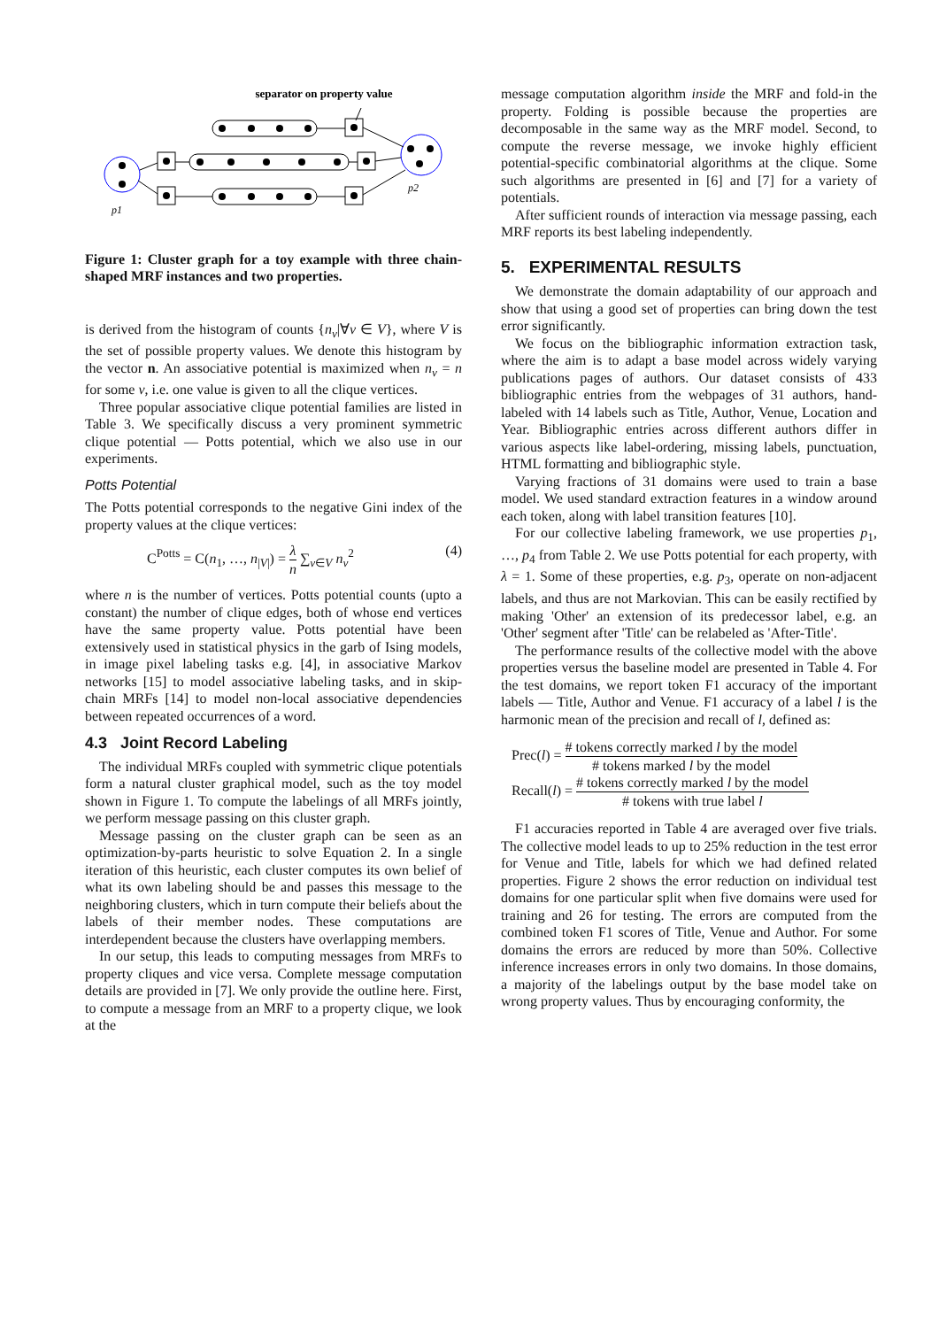separator on property value
p1
p2
Figure 1: Cluster graph for a toy example with three chain-shaped MRF instances and two properties.
is derived from the histogram of counts {n<sub>v</sub>|∀v ∈ V}, where V is the set of possible property values. We denote this histogram by the vector n. An associative potential is maximized when n<sub>v</sub> = n for some v, i.e. one value is given to all the clique vertices.
Three popular associative clique potential families are listed in Table 3. We specifically discuss a very prominent symmetric clique potential — Potts potential, which we also use in our experiments.
Potts Potential
The Potts potential corresponds to the negative Gini index of the property values at the clique vertices:
C<sup>Potts</sup> = C(n<sub>1</sub>, …, n<sub>|V|</sub>) = λ n ∑<sub>v∈V</sub> n<sub>v</sub><sup>2</sup> (4)
where n is the number of vertices. Potts potential counts (upto a constant) the number of clique edges, both of whose end vertices have the same property value. Potts potential have been extensively used in statistical physics in the garb of Ising models, in image pixel labeling tasks e.g. [4], in associative Markov networks [15] to model associative labeling tasks, and in skip-chain MRFs [14] to model non-local associative dependencies between repeated occurrences of a word.
4.3 Joint Record Labeling
The individual MRFs coupled with symmetric clique potentials form a natural cluster graphical model, such as the toy model shown in Figure 1. To compute the labelings of all MRFs jointly, we perform message passing on this cluster graph.
Message passing on the cluster graph can be seen as an optimization-by-parts heuristic to solve Equation 2. In a single iteration of this heuristic, each cluster computes its own belief of what its own labeling should be and passes this message to the neighboring clusters, which in turn compute their beliefs about the labels of their member nodes. These computations are interdependent because the clusters have overlapping members.
In our setup, this leads to computing messages from MRFs to property cliques and vice versa. Complete message computation details are provided in [7]. We only provide the outline here. First, to compute a message from an MRF to a property clique, we look at the
message computation algorithm inside the MRF and fold-in the property. Folding is possible because the properties are decomposable in the same way as the MRF model. Second, to compute the reverse message, we invoke highly efficient potential-specific combinatorial algorithms at the clique. Some such algorithms are presented in [6] and [7] for a variety of potentials.
After sufficient rounds of interaction via message passing, each MRF reports its best labeling independently.
5. EXPERIMENTAL RESULTS
We demonstrate the domain adaptability of our approach and show that using a good set of properties can bring down the test error significantly.
We focus on the bibliographic information extraction task, where the aim is to adapt a base model across widely varying publications pages of authors. Our dataset consists of 433 bibliographic entries from the webpages of 31 authors, hand-labeled with 14 labels such as Title, Author, Venue, Location and Year. Bibliographic entries across different authors differ in various aspects like label-ordering, missing labels, punctuation, HTML formatting and bibliographic style.
Varying fractions of 31 domains were used to train a base model. We used standard extraction features in a window around each token, along with label transition features [10].
For our collective labeling framework, we use properties p<sub>1</sub>, …, p<sub>4</sub> from Table 2. We use Potts potential for each property, with λ = 1. Some of these properties, e.g. p<sub>3</sub>, operate on non-adjacent labels, and thus are not Markovian. This can be easily rectified by making 'Other' an extension of its predecessor label, e.g. an 'Other' segment after 'Title' can be relabeled as 'After-Title'.
The performance results of the collective model with the above properties versus the baseline model are presented in Table 4. For the test domains, we report token F1 accuracy of the important labels — Title, Author and Venue. F1 accuracy of a label l is the harmonic mean of the precision and recall of l, defined as:
Prec(l) = # tokens correctly marked l by the model # tokens marked l by the model
Recall(l) = # tokens correctly marked l by the model # tokens with true label l
F1 accuracies reported in Table 4 are averaged over five trials. The collective model leads to up to 25% reduction in the test error for Venue and Title, labels for which we had defined related properties. Figure 2 shows the error reduction on individual test domains for one particular split when five domains were used for training and 26 for testing. The errors are computed from the combined token F1 scores of Title, Venue and Author. For some domains the errors are reduced by more than 50%. Collective inference increases errors in only two domains. In those domains, a majority of the labelings output by the base model take on wrong property values. Thus by encouraging conformity, the